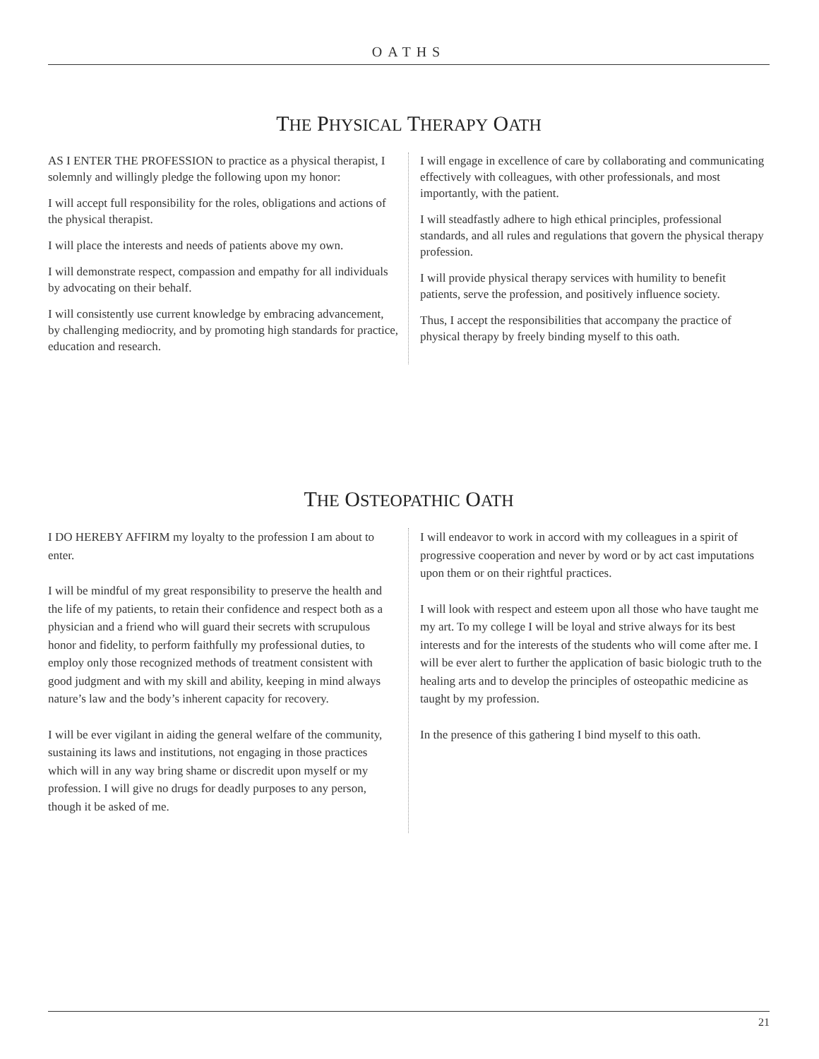OATHS
THE PHYSICAL THERAPY OATH
AS I ENTER THE PROFESSION to practice as a physical therapist, I solemnly and willingly pledge the following upon my honor:
I will accept full responsibility for the roles, obligations and actions of the physical therapist.
I will place the interests and needs of patients above my own.
I will demonstrate respect, compassion and empathy for all individuals by advocating on their behalf.
I will consistently use current knowledge by embracing advancement, by challenging mediocrity, and by promoting high standards for practice, education and research.
I will engage in excellence of care by collaborating and communicating effectively with colleagues, with other professionals, and most importantly, with the patient.
I will steadfastly adhere to high ethical principles, professional standards, and all rules and regulations that govern the physical therapy profession.
I will provide physical therapy services with humility to benefit patients, serve the profession, and positively influence society.
Thus, I accept the responsibilities that accompany the practice of physical therapy by freely binding myself to this oath.
THE OSTEOPATHIC OATH
I DO HEREBY AFFIRM my loyalty to the profession I am about to enter.
I will be mindful of my great responsibility to preserve the health and the life of my patients, to retain their confidence and respect both as a physician and a friend who will guard their secrets with scrupulous honor and fidelity, to perform faithfully my professional duties, to employ only those recognized methods of treatment consistent with good judgment and with my skill and ability, keeping in mind always nature’s law and the body’s inherent capacity for recovery.
I will be ever vigilant in aiding the general welfare of the community, sustaining its laws and institutions, not engaging in those practices which will in any way bring shame or discredit upon myself or my profession. I will give no drugs for deadly purposes to any person, though it be asked of me.
I will endeavor to work in accord with my colleagues in a spirit of progressive cooperation and never by word or by act cast imputations upon them or on their rightful practices.
I will look with respect and esteem upon all those who have taught me my art. To my college I will be loyal and strive always for its best interests and for the interests of the students who will come after me. I will be ever alert to further the application of basic biologic truth to the healing arts and to develop the principles of osteopathic medicine as taught by my profession.
In the presence of this gathering I bind myself to this oath.
21